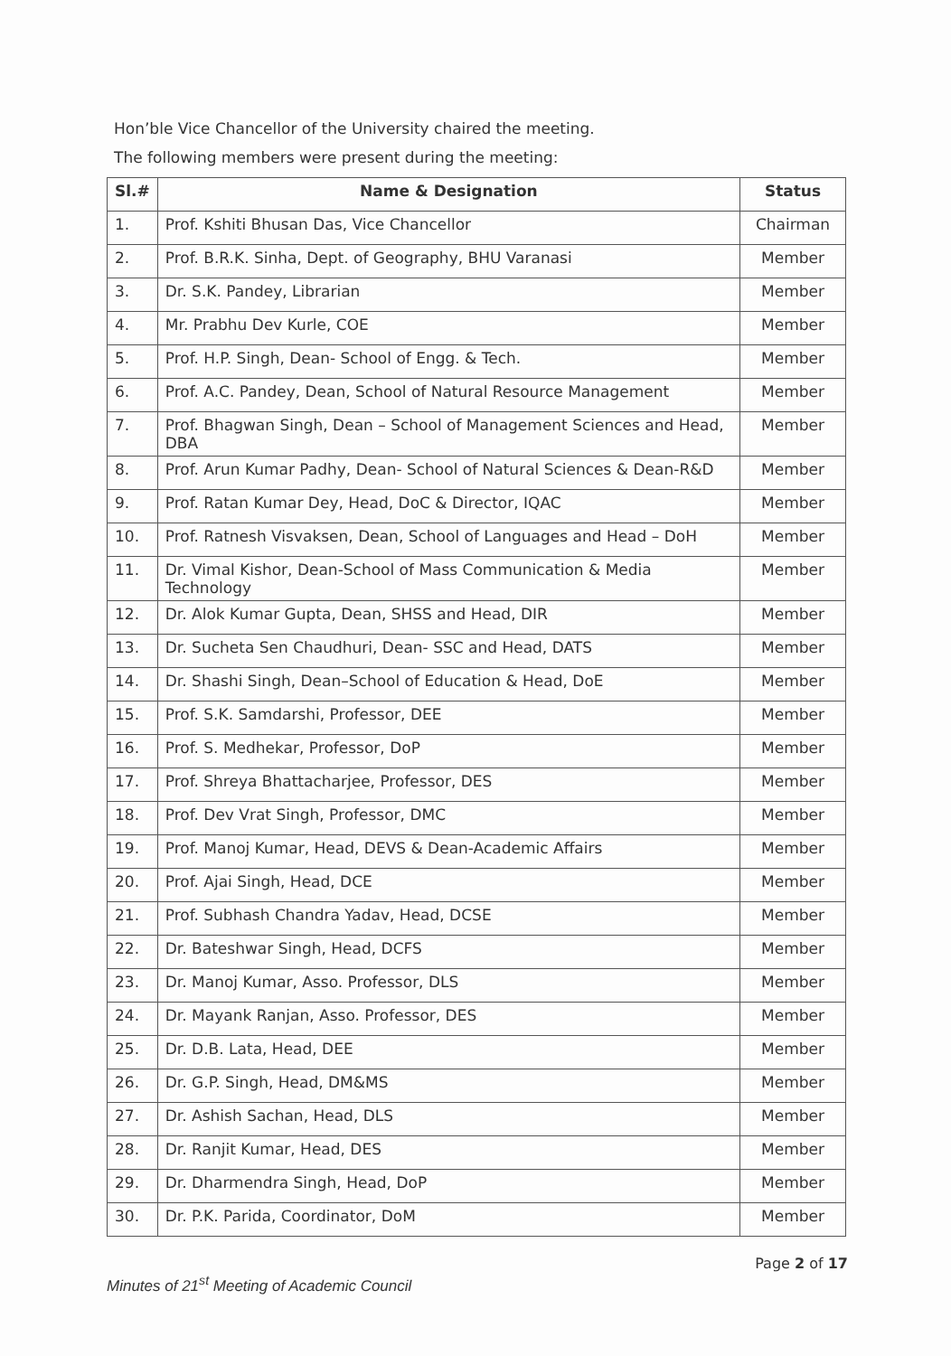Hon’ble Vice Chancellor of the University chaired the meeting.
The following members were present during the meeting:
| Sl.# | Name & Designation | Status |
| --- | --- | --- |
| 1. | Prof. Kshiti Bhusan Das, Vice Chancellor | Chairman |
| 2. | Prof. B.R.K. Sinha, Dept. of Geography, BHU Varanasi | Member |
| 3. | Dr. S.K. Pandey, Librarian | Member |
| 4. | Mr. Prabhu Dev Kurle, COE | Member |
| 5. | Prof. H.P. Singh, Dean- School of Engg. & Tech. | Member |
| 6. | Prof. A.C. Pandey, Dean, School of Natural Resource Management | Member |
| 7. | Prof. Bhagwan Singh, Dean – School of Management Sciences and Head, DBA | Member |
| 8. | Prof. Arun Kumar Padhy, Dean- School of Natural Sciences & Dean-R&D | Member |
| 9. | Prof. Ratan Kumar Dey, Head, DoC & Director, IQAC | Member |
| 10. | Prof. Ratnesh Visvaksen, Dean, School of Languages and Head – DoH | Member |
| 11. | Dr. Vimal Kishor, Dean-School of Mass Communication & Media Technology | Member |
| 12. | Dr. Alok Kumar Gupta, Dean, SHSS and Head, DIR | Member |
| 13. | Dr. Sucheta Sen Chaudhuri, Dean- SSC and Head, DATS | Member |
| 14. | Dr. Shashi Singh, Dean–School of Education & Head, DoE | Member |
| 15. | Prof. S.K. Samdarshi, Professor, DEE | Member |
| 16. | Prof. S. Medhekar, Professor, DoP | Member |
| 17. | Prof. Shreya Bhattacharjee, Professor, DES | Member |
| 18. | Prof. Dev Vrat Singh, Professor, DMC | Member |
| 19. | Prof. Manoj Kumar, Head, DEVS & Dean-Academic Affairs | Member |
| 20. | Prof. Ajai Singh, Head, DCE | Member |
| 21. | Prof. Subhash Chandra Yadav, Head, DCSE | Member |
| 22. | Dr. Bateshwar Singh, Head, DCFS | Member |
| 23. | Dr. Manoj Kumar, Asso. Professor, DLS | Member |
| 24. | Dr. Mayank Ranjan, Asso. Professor, DES | Member |
| 25. | Dr. D.B. Lata, Head, DEE | Member |
| 26. | Dr. G.P. Singh, Head, DM&MS | Member |
| 27. | Dr. Ashish Sachan, Head, DLS | Member |
| 28. | Dr. Ranjit Kumar, Head, DES | Member |
| 29. | Dr. Dharmendra Singh, Head, DoP | Member |
| 30. | Dr. P.K. Parida, Coordinator, DoM | Member |
Minutes of 21<sup>st</sup> Meeting of Academic Council Page 2 of 17